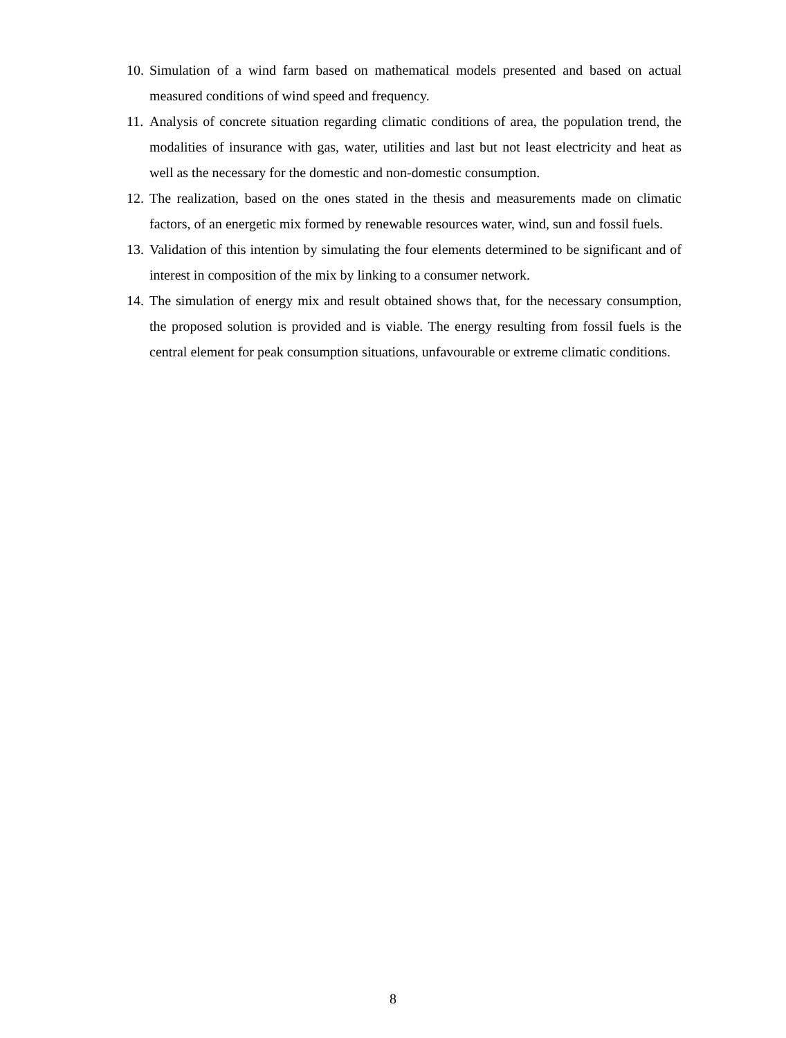10. Simulation of a wind farm based on mathematical models presented and based on actual measured conditions of wind speed and frequency.
11. Analysis of concrete situation regarding climatic conditions of area, the population trend, the modalities of insurance with gas, water, utilities and last but not least electricity and heat as well as the necessary for the domestic and non-domestic consumption.
12. The realization, based on the ones stated in the thesis and measurements made on climatic factors, of an energetic mix formed by renewable resources water, wind, sun and fossil fuels.
13. Validation of this intention by simulating the four elements determined to be significant and of interest in composition of the mix by linking to a consumer network.
14. The simulation of energy mix and result obtained shows that, for the necessary consumption, the proposed solution is provided and is viable. The energy resulting from fossil fuels is the central element for peak consumption situations, unfavourable or extreme climatic conditions.
8